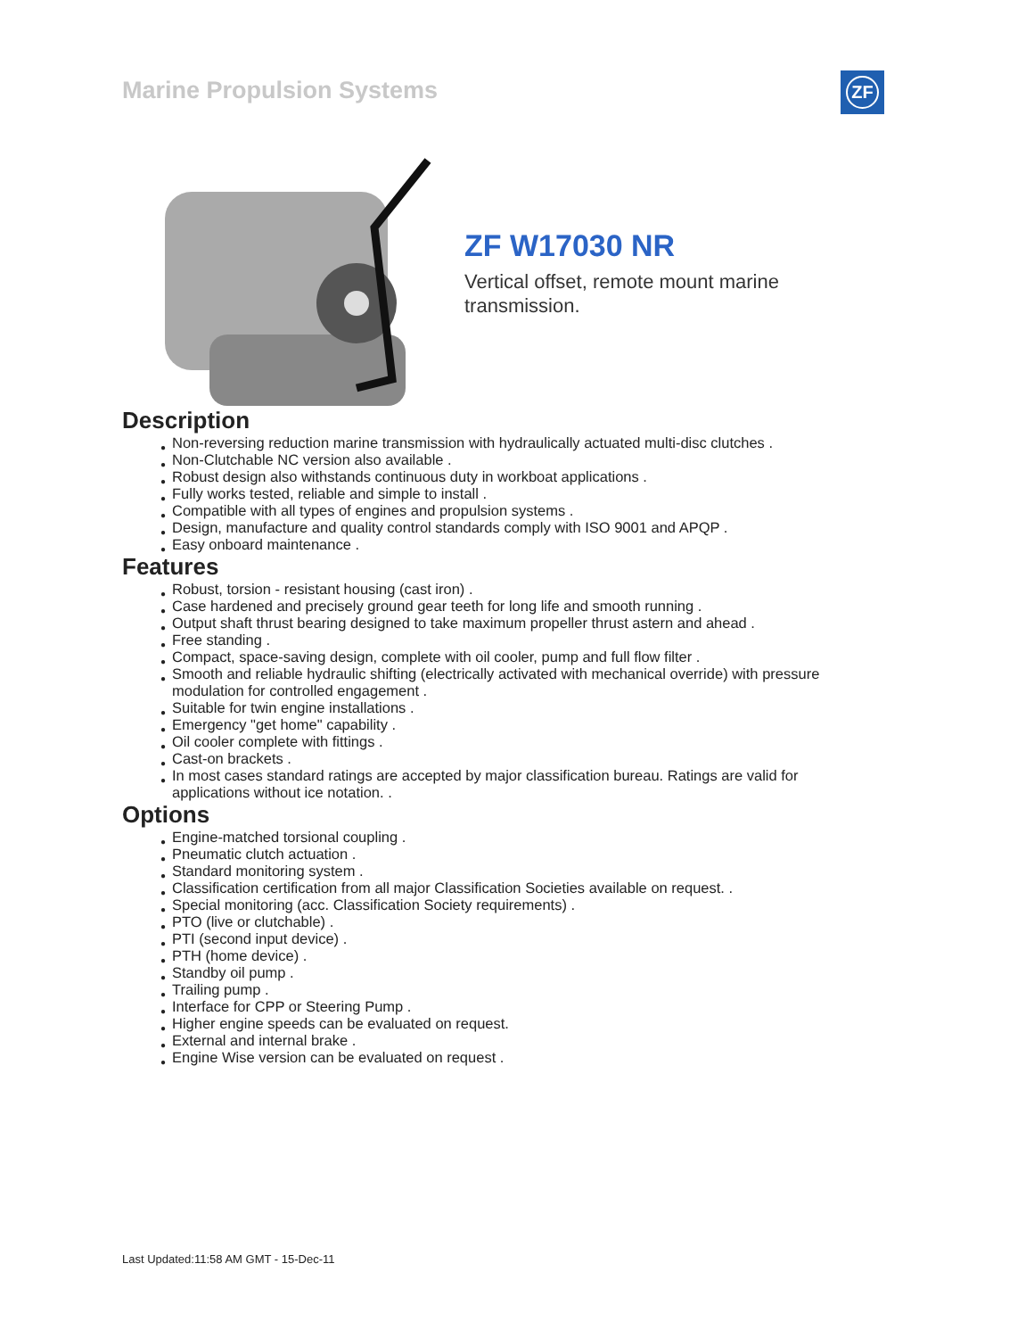Marine Propulsion Systems ZF
ZF W17030 NR
Vertical offset, remote mount marine transmission.
Description
● Non-reversing reduction marine transmission with hydraulically actuated multi-disc clutches .
● Non-Clutchable NC version also available .
● Robust design also withstands continuous duty in workboat applications .
● Fully works tested, reliable and simple to install .
● Compatible with all types of engines and propulsion systems .
● Design, manufacture and quality control standards comply with ISO 9001 and APQP .
● Easy onboard maintenance .
Features
● Robust, torsion - resistant housing (cast iron) .
● Case hardened and precisely ground gear teeth for long life and smooth running .
● Output shaft thrust bearing designed to take maximum propeller thrust astern and ahead .
● Free standing .
● Compact, space-saving design, complete with oil cooler, pump and full flow filter .
● Smooth and reliable hydraulic shifting (electrically activated with mechanical override) with pressure modulation for controlled engagement .
● Suitable for twin engine installations .
● Emergency "get home" capability .
● Oil cooler complete with fittings .
● Cast-on brackets .
● In most cases standard ratings are accepted by major classification bureau. Ratings are valid for applications without ice notation. .
Options
● Engine-matched torsional coupling .
● Pneumatic clutch actuation .
● Standard monitoring system .
● Classification certification from all major Classification Societies available on request. .
● Special monitoring (acc. Classification Society requirements) .
● PTO (live or clutchable) .
● PTI (second input device) .
● PTH (home device) .
● Standby oil pump .
● Trailing pump .
● Interface for CPP or Steering Pump .
● Higher engine speeds can be evaluated on request.
● External and internal brake .
● Engine Wise version can be evaluated on request .
Last Updated:11:58 AM GMT - 15-Dec-11